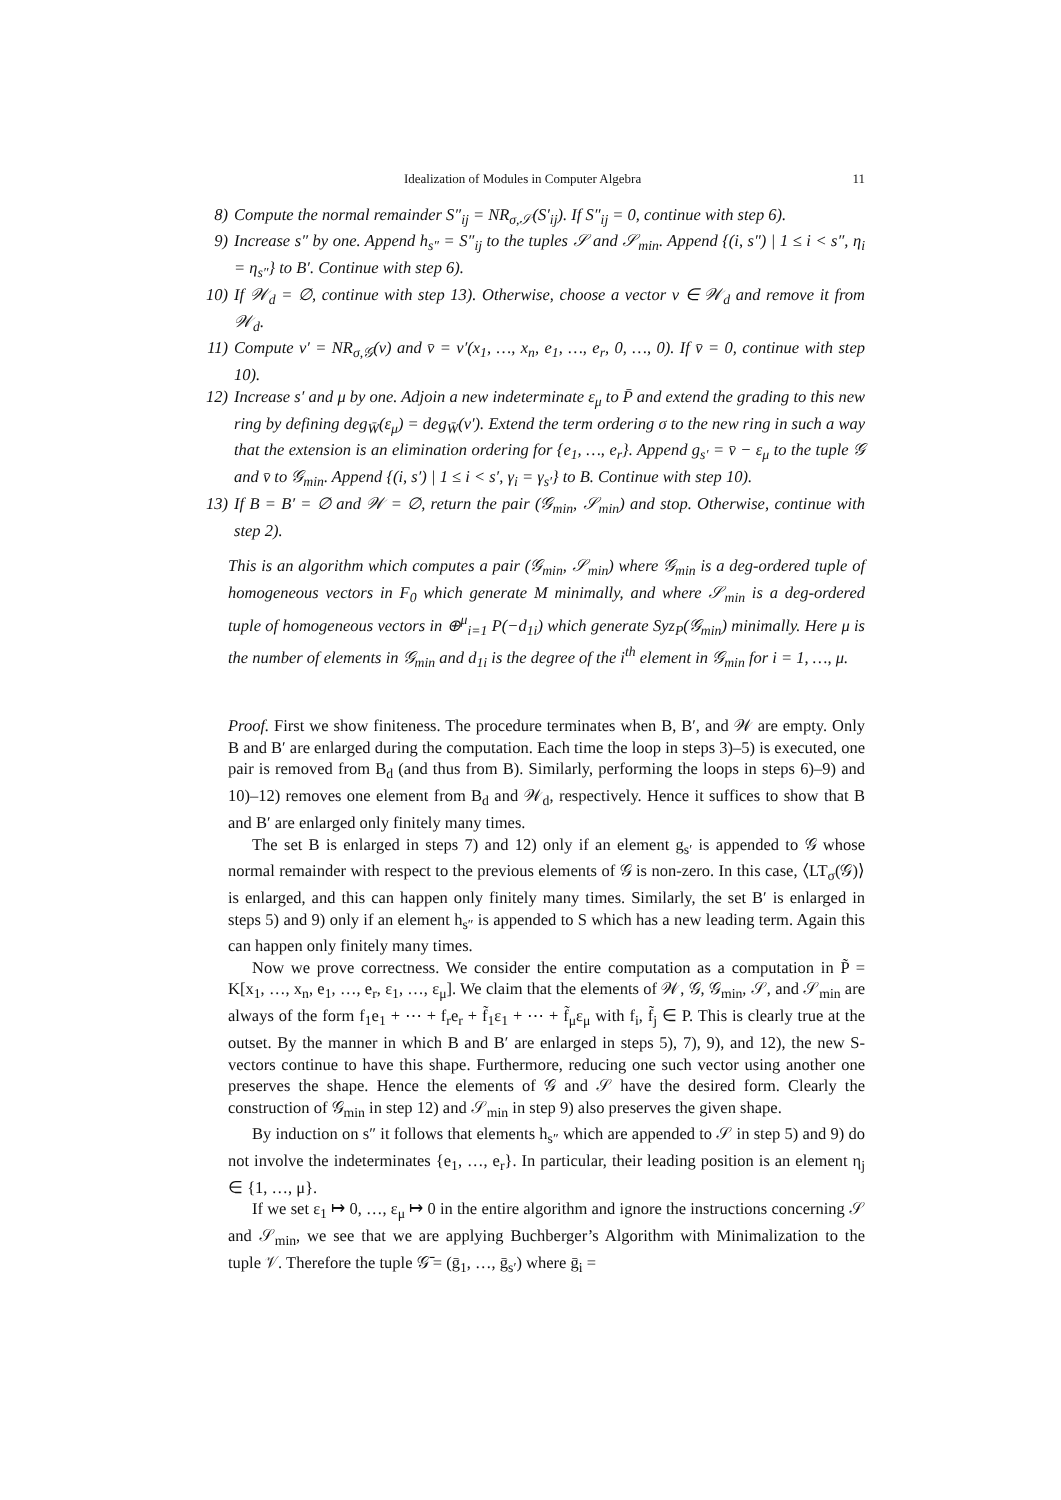Idealization of Modules in Computer Algebra 11
8) Compute the normal remainder S″<sub>ij</sub> = NR<sub>σ,𝒮</sub>(S′<sub>ij</sub>). If S″<sub>ij</sub> = 0, continue with step 6).
9) Increase s″ by one. Append h<sub>s″</sub> = S″<sub>ij</sub> to the tuples 𝒮 and 𝒮<sub>min</sub>. Append {(i, s″) | 1 ≤ i < s″, η<sub>i</sub> = η<sub>s″</sub>} to B′. Continue with step 6).
10) If 𝒲<sub>d</sub> = ∅, continue with step 13). Otherwise, choose a vector v ∈ 𝒲<sub>d</sub> and remove it from 𝒲<sub>d</sub>.
11) Compute v′ = NR<sub>σ,𝒢</sub>(v) and v̄ = v′(x<sub>1</sub>, …, x<sub>n</sub>, e<sub>1</sub>, …, e<sub>r</sub>, 0, …, 0). If v̄ = 0, continue with step 10).
12) Increase s′ and μ by one. Adjoin a new indeterminate ε<sub>μ</sub> to P̄ and extend the grading to this new ring by defining deg<sub>W̄</sub>(ε<sub>μ</sub>) = deg<sub>W̄</sub>(v′). Extend the term ordering σ to the new ring in such a way that the extension is an elimination ordering for {e<sub>1</sub>, …, e<sub>r</sub>}. Append g<sub>s′</sub> = v̄ − ε<sub>μ</sub> to the tuple 𝒢 and v̄ to 𝒢<sub>min</sub>. Append {(i, s′) | 1 ≤ i < s′, γ<sub>i</sub> = γ<sub>s′</sub>} to B. Continue with step 10).
13) If B = B′ = ∅ and 𝒲 = ∅, return the pair (𝒢<sub>min</sub>, 𝒮<sub>min</sub>) and stop. Otherwise, continue with step 2).
This is an algorithm which computes a pair (𝒢<sub>min</sub>, 𝒮<sub>min</sub>) where 𝒢<sub>min</sub> is a deg-ordered tuple of homogeneous vectors in F<sub>0</sub> which generate M minimally, and where 𝒮<sub>min</sub> is a deg-ordered tuple of homogeneous vectors in ⊕<sup>μ</sup><sub>i=1</sub> P(−d<sub>1i</sub>) which generate Syz<sub>P</sub>(𝒢<sub>min</sub>) minimally. Here μ is the number of elements in 𝒢<sub>min</sub> and d<sub>1i</sub> is the degree of the i<sup>th</sup> element in 𝒢<sub>min</sub> for i = 1, …, μ.
Proof. First we show finiteness. The procedure terminates when B, B′, and 𝒲 are empty. Only B and B′ are enlarged during the computation. Each time the loop in steps 3)–5) is executed, one pair is removed from B<sub>d</sub> (and thus from B). Similarly, performing the loops in steps 6)–9) and 10)–12) removes one element from B<sub>d</sub> and 𝒲<sub>d</sub>, respectively. Hence it suffices to show that B and B′ are enlarged only finitely many times.
The set B is enlarged in steps 7) and 12) only if an element g<sub>s′</sub> is appended to 𝒢 whose normal remainder with respect to the previous elements of 𝒢 is non-zero. In this case, ⟨LT<sub>σ</sub>(𝒢)⟩ is enlarged, and this can happen only finitely many times. Similarly, the set B′ is enlarged in steps 5) and 9) only if an element h<sub>s″</sub> is appended to S which has a new leading term. Again this can happen only finitely many times.
Now we prove correctness. We consider the entire computation as a computation in P̃ = K[x<sub>1</sub>, …, x<sub>n</sub>, e<sub>1</sub>, …, e<sub>r</sub>, ε<sub>1</sub>, …, ε<sub>μ</sub>]. We claim that the elements of 𝒲, 𝒢, 𝒢<sub>min</sub>, 𝒮, and 𝒮<sub>min</sub> are always of the form f<sub>1</sub>e<sub>1</sub> + ⋯ + f<sub>r</sub>e<sub>r</sub> + f̃<sub>1</sub>ε<sub>1</sub> + ⋯ + f̃<sub>μ</sub>ε<sub>μ</sub> with f<sub>i</sub>, f̃<sub>j</sub> ∈ P. This is clearly true at the outset. By the manner in which B and B′ are enlarged in steps 5), 7), 9), and 12), the new S-vectors continue to have this shape. Furthermore, reducing one such vector using another one preserves the shape. Hence the elements of 𝒢 and 𝒮 have the desired form. Clearly the construction of 𝒢<sub>min</sub> in step 12) and 𝒮<sub>min</sub> in step 9) also preserves the given shape.
By induction on s″ it follows that elements h<sub>s″</sub> which are appended to 𝒮 in step 5) and 9) do not involve the indeterminates {e<sub>1</sub>, …, e<sub>r</sub>}. In particular, their leading position is an element η<sub>j</sub> ∈ {1, …, μ}.
If we set ε<sub>1</sub> ↦ 0, …, ε<sub>μ</sub> ↦ 0 in the entire algorithm and ignore the instructions concerning 𝒮 and 𝒮<sub>min</sub>, we see that we are applying Buchberger’s Algorithm with Minimalization to the tuple 𝒱. Therefore the tuple 𝒢̄ = (ḡ<sub>1</sub>, …, ḡ<sub>s′</sub>) where ḡ<sub>i</sub> =